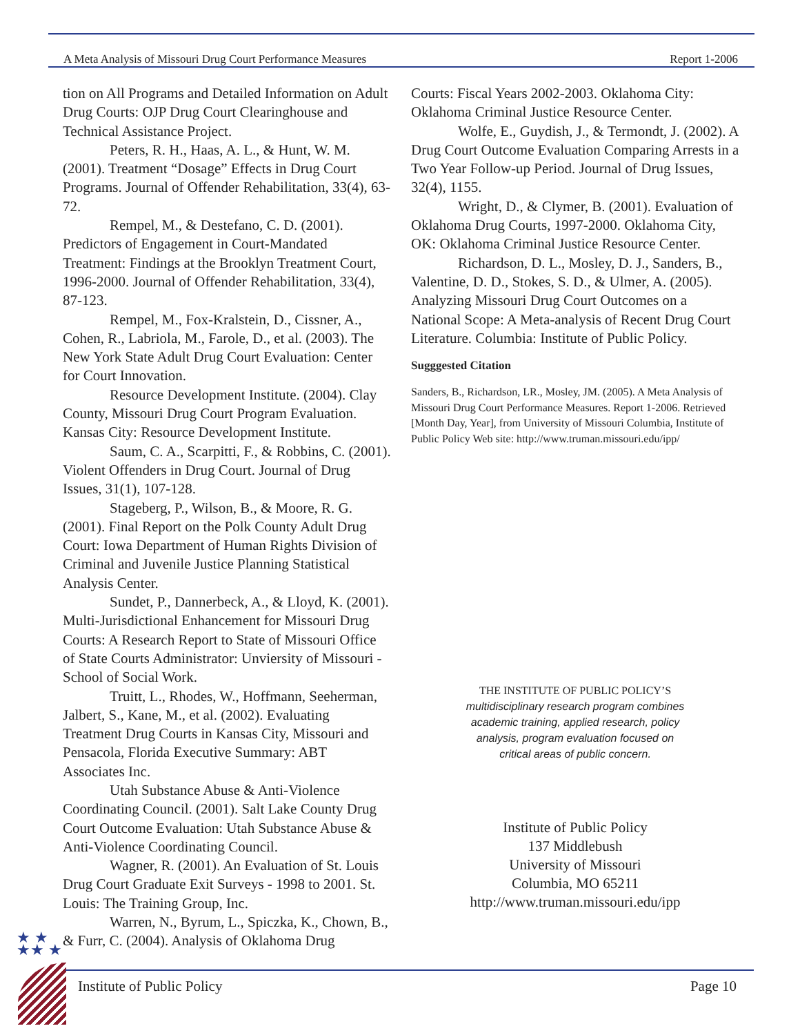A Meta Analysis of Missouri Drug Court Performance Measures Report 1-2006
tion on All Programs and Detailed Information on Adult Drug Courts: OJP Drug Court Clearinghouse and Technical Assistance Project.
Peters, R. H., Haas, A. L., & Hunt, W. M. (2001). Treatment “Dosage” Effects in Drug Court Programs. Journal of Offender Rehabilitation, 33(4), 63-72.
Rempel, M., & Destefano, C. D. (2001). Predictors of Engagement in Court-Mandated Treatment: Findings at the Brooklyn Treatment Court, 1996-2000. Journal of Offender Rehabilitation, 33(4), 87-123.
Rempel, M., Fox-Kralstein, D., Cissner, A., Cohen, R., Labriola, M., Farole, D., et al. (2003). The New York State Adult Drug Court Evaluation: Center for Court Innovation.
Resource Development Institute. (2004). Clay County, Missouri Drug Court Program Evaluation. Kansas City: Resource Development Institute.
Saum, C. A., Scarpitti, F., & Robbins, C. (2001). Violent Offenders in Drug Court. Journal of Drug Issues, 31(1), 107-128.
Stageberg, P., Wilson, B., & Moore, R. G. (2001). Final Report on the Polk County Adult Drug Court: Iowa Department of Human Rights Division of Criminal and Juvenile Justice Planning Statistical Analysis Center.
Sundet, P., Dannerbeck, A., & Lloyd, K. (2001). Multi-Jurisdictional Enhancement for Missouri Drug Courts: A Research Report to State of Missouri Office of State Courts Administrator: Unviersity of Missouri - School of Social Work.
Truitt, L., Rhodes, W., Hoffmann, Seeherman, Jalbert, S., Kane, M., et al. (2002). Evaluating Treatment Drug Courts in Kansas City, Missouri and Pensacola, Florida Executive Summary: ABT Associates Inc.
Utah Substance Abuse & Anti-Violence Coordinating Council. (2001). Salt Lake County Drug Court Outcome Evaluation: Utah Substance Abuse & Anti-Violence Coordinating Council.
Wagner, R. (2001). An Evaluation of St. Louis Drug Court Graduate Exit Surveys - 1998 to 2001. St. Louis: The Training Group, Inc.
Warren, N., Byrum, L., Spiczka, K., Chown, B., & Furr, C. (2004). Analysis of Oklahoma Drug
Courts: Fiscal Years 2002-2003. Oklahoma City: Oklahoma Criminal Justice Resource Center.
Wolfe, E., Guydish, J., & Termondt, J. (2002). A Drug Court Outcome Evaluation Comparing Arrests in a Two Year Follow-up Period. Journal of Drug Issues, 32(4), 1155.
Wright, D., & Clymer, B. (2001). Evaluation of Oklahoma Drug Courts, 1997-2000. Oklahoma City, OK: Oklahoma Criminal Justice Resource Center.
Richardson, D. L., Mosley, D. J., Sanders, B., Valentine, D. D., Stokes, S. D., & Ulmer, A. (2005). Analyzing Missouri Drug Court Outcomes on a National Scope: A Meta-analysis of Recent Drug Court Literature. Columbia: Institute of Public Policy.
Sugggested Citation
Sanders, B., Richardson, LR., Mosley, JM. (2005). A Meta Analysis of Missouri Drug Court Performance Measures. Report 1-2006. Retrieved [Month Day, Year], from University of Missouri Columbia, Institute of Public Policy Web site: http://www.truman.missouri.edu/ipp/
THE INSTITUTE OF PUBLIC POLICY’S
multidisciplinary research program combines
academic training, applied research, policy
analysis, program evaluation focused on
critical areas of public concern.
Institute of Public Policy
137 Middlebush
University of Missouri
Columbia, MO 65211
http://www.truman.missouri.edu/ipp
★ ★
★★ ★
Institute of Public Policy Page 10